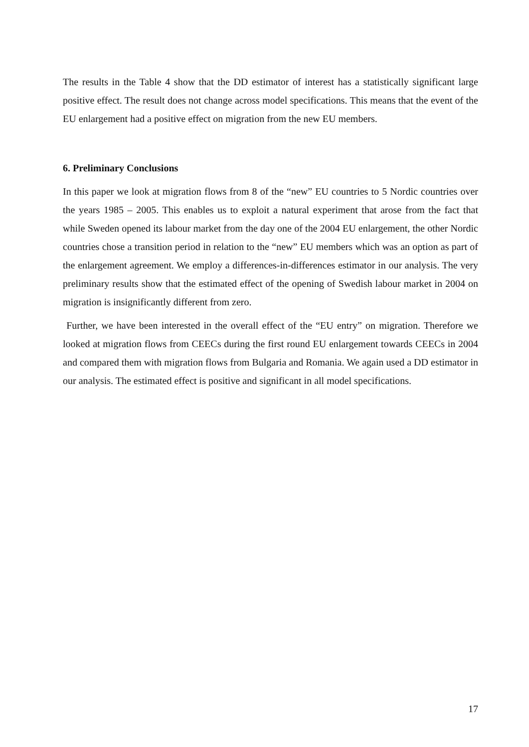The results in the Table 4 show that the DD estimator of interest has a statistically significant large positive effect. The result does not change across model specifications. This means that the event of the EU enlargement had a positive effect on migration from the new EU members.
6. Preliminary Conclusions
In this paper we look at migration flows from 8 of the “new” EU countries to 5 Nordic countries over the years 1985 – 2005. This enables us to exploit a natural experiment that arose from the fact that while Sweden opened its labour market from the day one of the 2004 EU enlargement, the other Nordic countries chose a transition period in relation to the “new” EU members which was an option as part of the enlargement agreement. We employ a differences-in-differences estimator in our analysis. The very preliminary results show that the estimated effect of the opening of Swedish labour market in 2004 on migration is insignificantly different from zero.
Further, we have been interested in the overall effect of the “EU entry” on migration. Therefore we looked at migration flows from CEECs during the first round EU enlargement towards CEECs in 2004 and compared them with migration flows from Bulgaria and Romania. We again used a DD estimator in our analysis. The estimated effect is positive and significant in all model specifications.
17